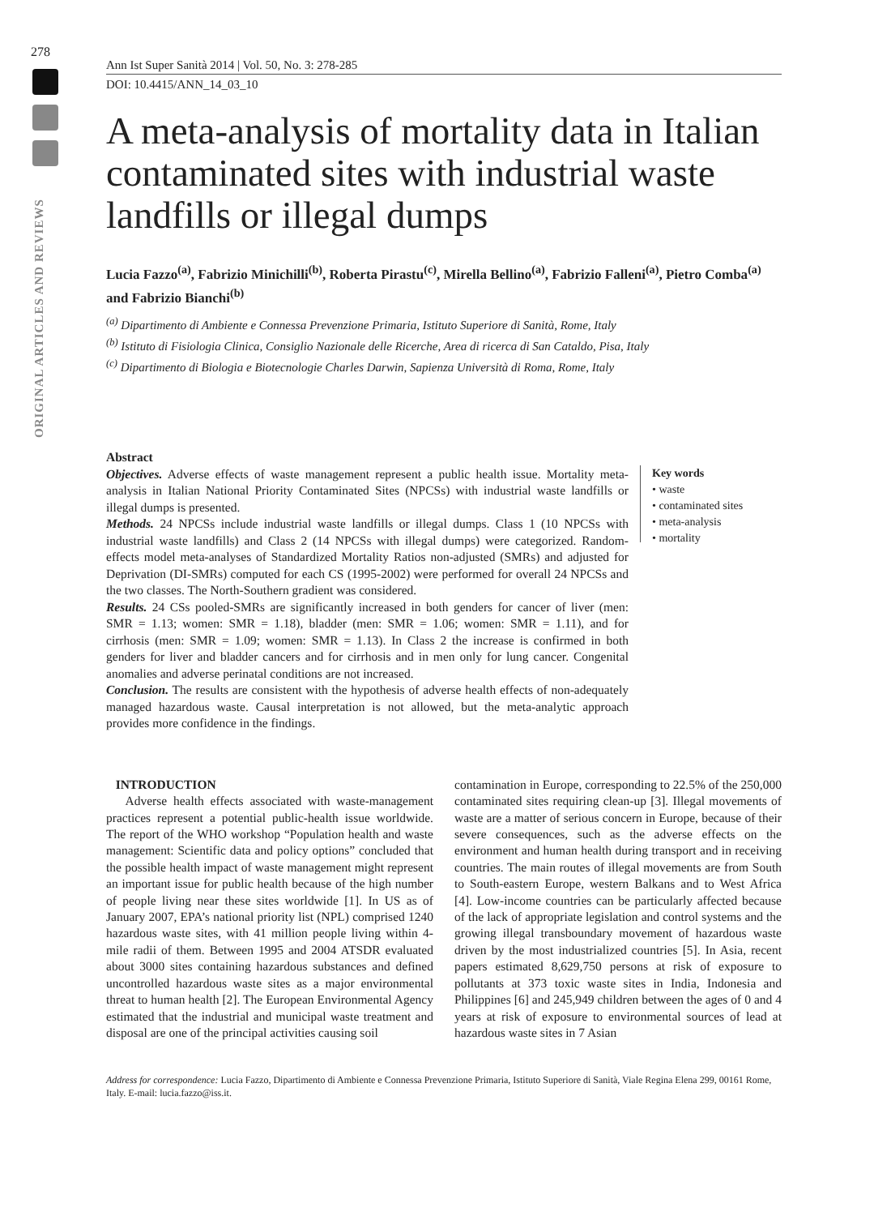278
ORIGINAL ARTICLES AND REVIEWS
Ann Ist Super Sanità 2014 | Vol. 50, No. 3: 278-285
DOI: 10.4415/ANN_14_03_10
A meta-analysis of mortality data in Italian contaminated sites with industrial waste landfills or illegal dumps
Lucia Fazzo<sup>(a)</sup>, Fabrizio Minichilli<sup>(b)</sup>, Roberta Pirastu<sup>(c)</sup>, Mirella Bellino<sup>(a)</sup>, Fabrizio Falleni<sup>(a)</sup>, Pietro Comba<sup>(a)</sup> and Fabrizio Bianchi<sup>(b)</sup>
<sup>(a)</sup> Dipartimento di Ambiente e Connessa Prevenzione Primaria, Istituto Superiore di Sanità, Rome, Italy
<sup>(b)</sup> Istituto di Fisiologia Clinica, Consiglio Nazionale delle Ricerche, Area di ricerca di San Cataldo, Pisa, Italy
<sup>(c)</sup> Dipartimento di Biologia e Biotecnologie Charles Darwin, Sapienza Università di Roma, Rome, Italy
Abstract
Objectives. Adverse effects of waste management represent a public health issue. Mortality meta-analysis in Italian National Priority Contaminated Sites (NPCSs) with industrial waste landfills or illegal dumps is presented.
Methods. 24 NPCSs include industrial waste landfills or illegal dumps. Class 1 (10 NPCSs with industrial waste landfills) and Class 2 (14 NPCSs with illegal dumps) were categorized. Random-effects model meta-analyses of Standardized Mortality Ratios non-adjusted (SMRs) and adjusted for Deprivation (DI-SMRs) computed for each CS (1995-2002) were performed for overall 24 NPCSs and the two classes. The North-Southern gradient was considered.
Results. 24 CSs pooled-SMRs are significantly increased in both genders for cancer of liver (men: SMR = 1.13; women: SMR = 1.18), bladder (men: SMR = 1.06; women: SMR = 1.11), and for cirrhosis (men: SMR = 1.09; women: SMR = 1.13). In Class 2 the increase is confirmed in both genders for liver and bladder cancers and for cirrhosis and in men only for lung cancer. Congenital anomalies and adverse perinatal conditions are not increased.
Conclusion. The results are consistent with the hypothesis of adverse health effects of non-adequately managed hazardous waste. Causal interpretation is not allowed, but the meta-analytic approach provides more confidence in the findings.
Key words
• waste
• contaminated sites
• meta-analysis
• mortality
INTRODUCTION
Adverse health effects associated with waste-management practices represent a potential public-health issue worldwide. The report of the WHO workshop “Population health and waste management: Scientific data and policy options” concluded that the possible health impact of waste management might represent an important issue for public health because of the high number of people living near these sites worldwide [1]. In US as of January 2007, EPA’s national priority list (NPL) comprised 1240 hazardous waste sites, with 41 million people living within 4-mile radii of them. Between 1995 and 2004 ATSDR evaluated about 3000 sites containing hazardous substances and defined uncontrolled hazardous waste sites as a major environmental threat to human health [2]. The European Environmental Agency estimated that the industrial and municipal waste treatment and disposal are one of the principal activities causing soil
contamination in Europe, corresponding to 22.5% of the 250,000 contaminated sites requiring clean-up [3]. Illegal movements of waste are a matter of serious concern in Europe, because of their severe consequences, such as the adverse effects on the environment and human health during transport and in receiving countries. The main routes of illegal movements are from South to South-eastern Europe, western Balkans and to West Africa [4]. Low-income countries can be particularly affected because of the lack of appropriate legislation and control systems and the growing illegal transboundary movement of hazardous waste driven by the most industrialized countries [5]. In Asia, recent papers estimated 8,629,750 persons at risk of exposure to pollutants at 373 toxic waste sites in India, Indonesia and Philippines [6] and 245,949 children between the ages of 0 and 4 years at risk of exposure to environmental sources of lead at hazardous waste sites in 7 Asian
Address for correspondence: Lucia Fazzo, Dipartimento di Ambiente e Connessa Prevenzione Primaria, Istituto Superiore di Sanità, Viale Regina Elena 299, 00161 Rome, Italy. E-mail: lucia.fazzo@iss.it.